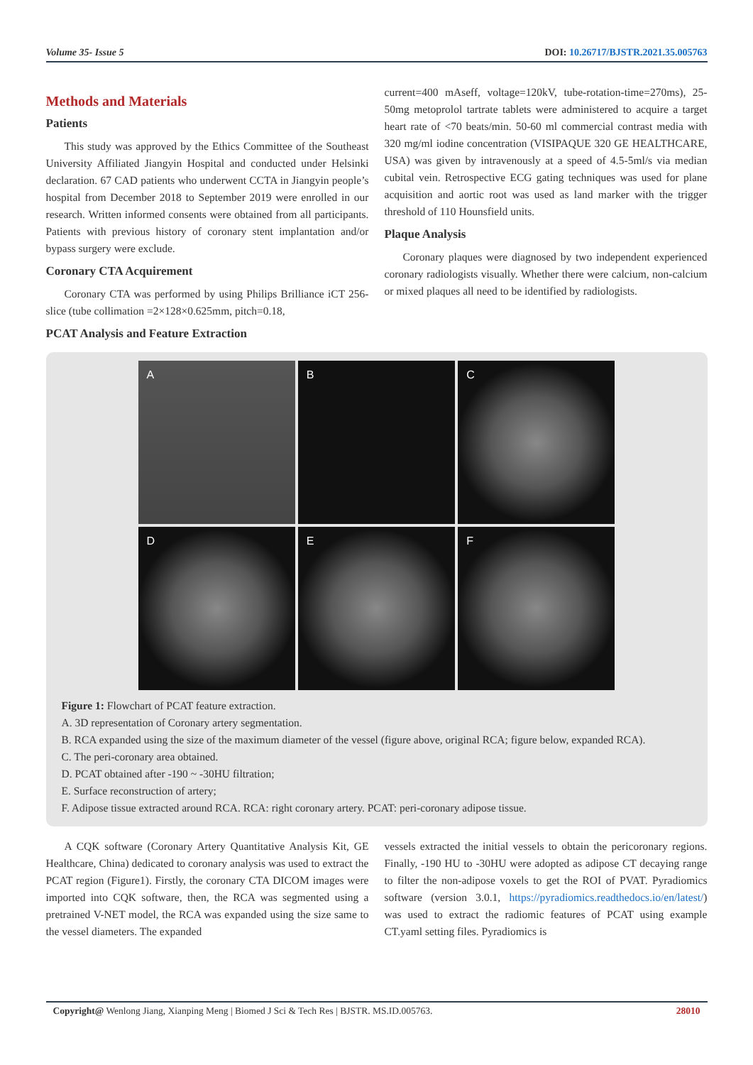Volume 35- Issue 5 DOI: 10.26717/BJSTR.2021.35.005763
Methods and Materials
Patients
This study was approved by the Ethics Committee of the Southeast University Affiliated Jiangyin Hospital and conducted under Helsinki declaration. 67 CAD patients who underwent CCTA in Jiangyin people’s hospital from December 2018 to September 2019 were enrolled in our research. Written informed consents were obtained from all participants. Patients with previous history of coronary stent implantation and/or bypass surgery were exclude.
Coronary CTA Acquirement
Coronary CTA was performed by using Philips Brilliance iCT 256-slice (tube collimation =2×128×0.625mm, pitch=0.18,
PCAT Analysis and Feature Extraction
current=400 mAseff, voltage=120kV, tube-rotation-time=270ms), 25-50mg metoprolol tartrate tablets were administered to acquire a target heart rate of <70 beats/min. 50-60 ml commercial contrast media with 320 mg/ml iodine concentration (VISIPAQUE 320 GE HEALTHCARE, USA) was given by intravenously at a speed of 4.5-5ml/s via median cubital vein. Retrospective ECG gating techniques was used for plane acquisition and aortic root was used as land marker with the trigger threshold of 110 Hounsfield units.
Plaque Analysis
Coronary plaques were diagnosed by two independent experienced coronary radiologists visually. Whether there were calcium, non-calcium or mixed plaques all need to be identified by radiologists.
A
B
C
D
E
F
Figure 1: Flowchart of PCAT feature extraction.
A. 3D representation of Coronary artery segmentation.
B. RCA expanded using the size of the maximum diameter of the vessel (figure above, original RCA; figure below, expanded RCA).
C. The peri-coronary area obtained.
D. PCAT obtained after -190 ~ -30HU filtration;
E. Surface reconstruction of artery;
F. Adipose tissue extracted around RCA. RCA: right coronary artery. PCAT: peri-coronary adipose tissue.
A CQK software (Coronary Artery Quantitative Analysis Kit, GE Healthcare, China) dedicated to coronary analysis was used to extract the PCAT region (Figure1). Firstly, the coronary CTA DICOM images were imported into CQK software, then, the RCA was segmented using a pretrained V-NET model, the RCA was expanded using the size same to the vessel diameters. The expanded
vessels extracted the initial vessels to obtain the pericoronary regions. Finally, -190 HU to -30HU were adopted as adipose CT decaying range to filter the non-adipose voxels to get the ROI of PVAT. Pyradiomics software (version 3.0.1, https://pyradiomics.readthedocs.io/en/latest/) was used to extract the radiomic features of PCAT using example CT.yaml setting files. Pyradiomics is
Copyright@ Wenlong Jiang, Xianping Meng | Biomed J Sci & Tech Res | BJSTR. MS.ID.005763. 28010